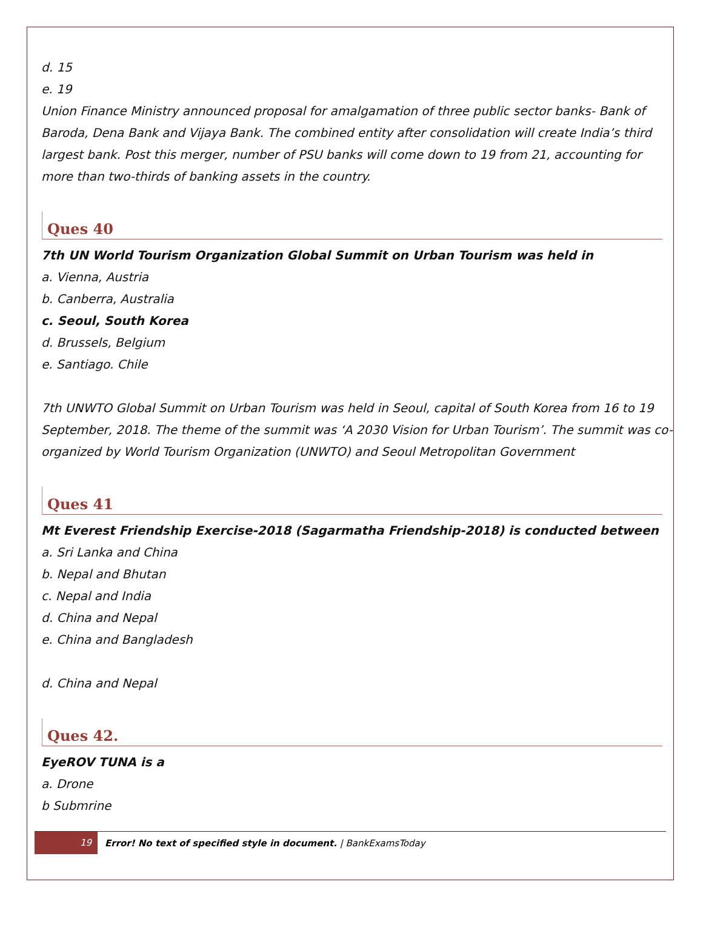d. 15
e. 19
Union Finance Ministry announced proposal for amalgamation of three public sector banks- Bank of Baroda, Dena Bank and Vijaya Bank. The combined entity after consolidation will create India’s third largest bank. Post this merger, number of PSU banks will come down to 19 from 21, accounting for more than two-thirds of banking assets in the country.
Ques 40
7th UN World Tourism Organization Global Summit on Urban Tourism was held in
a. Vienna, Austria
b. Canberra, Australia
c. Seoul, South Korea
d. Brussels, Belgium
e. Santiago. Chile
7th UNWTO Global Summit on Urban Tourism was held in Seoul, capital of South Korea from 16 to 19 September, 2018. The theme of the summit was ‘A 2030 Vision for Urban Tourism’. The summit was co-organized by World Tourism Organization (UNWTO) and Seoul Metropolitan Government
Ques 41
Mt Everest Friendship Exercise-2018 (Sagarmatha Friendship-2018) is conducted between
a. Sri Lanka and China
b. Nepal and Bhutan
c. Nepal and India
d. China and Nepal
e. China and Bangladesh
d. China and Nepal
Ques 42.
EyeROV TUNA is a
a. Drone
b Submrine
19 Error! No text of specified style in document. | BankExamsToday